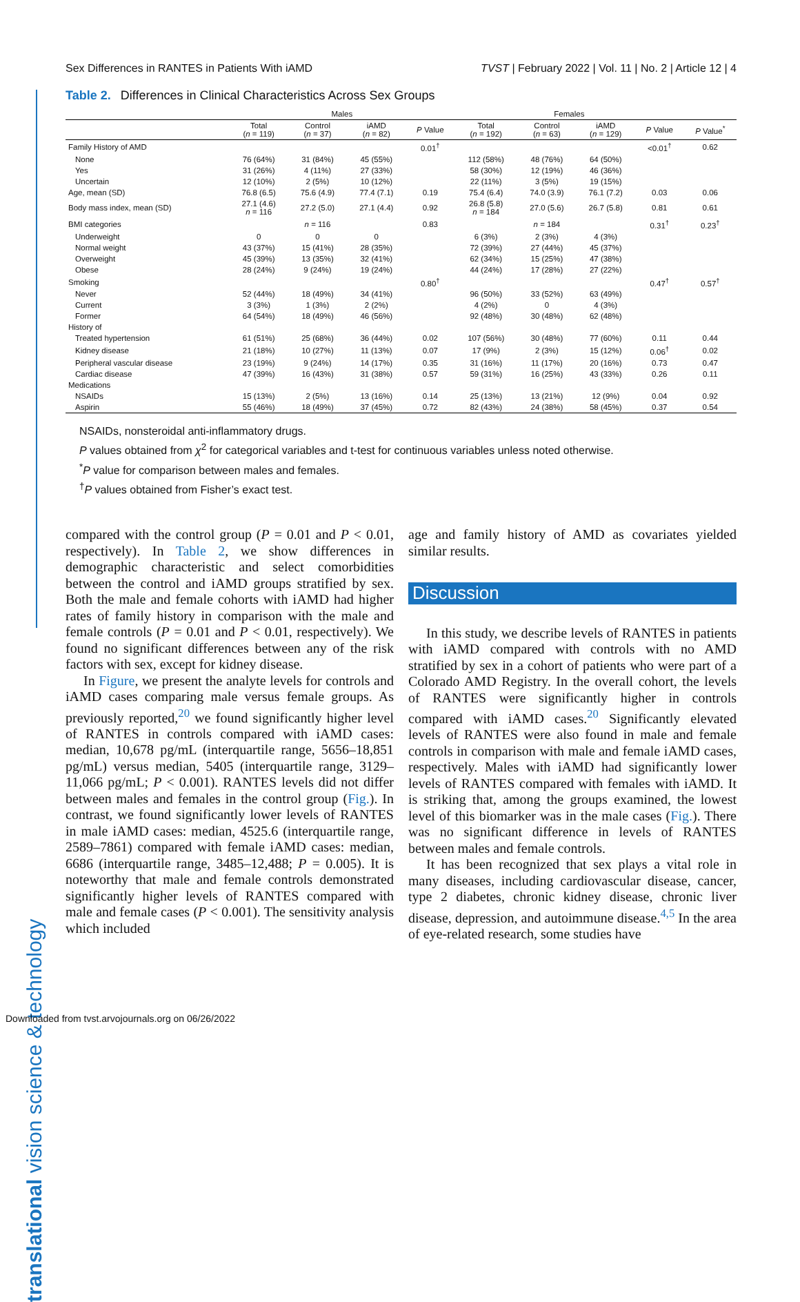translational vision science & technology
Sex Differences in RANTES in Patients With iAMD TVST | February 2022 | Vol. 11 | No. 2 | Article 12 | 4
Table 2. Differences in Clinical Characteristics Across Sex Groups
| | Males | | | | Females | | | | |
| --- | --- | --- | --- | --- | --- | --- | --- | --- | --- |
| | Total ( n = 119) | Control ( n = 37) | iAMD ( n = 82) | P Value | Total ( n = 192) | Control ( n = 63) | iAMD ( n = 129) | P Value | P Value<sup>*</sup> |
| Family History of AMD | | | | 0.01<sup>†</sup> | | | | <0.01<sup>†</sup> | 0.62 |
| None | 76 (64%) | 31 (84%) | 45 (55%) | | 112 (58%) | 48 (76%) | 64 (50%) | | |
| Yes | 31 (26%) | 4 (11%) | 27 (33%) | | 58 (30%) | 12 (19%) | 46 (36%) | | |
| Uncertain | 12 (10%) | 2 (5%) | 10 (12%) | | 22 (11%) | 3 (5%) | 19 (15%) | | |
| Age, mean (SD) | 76.8 (6.5) | 75.6 (4.9) | 77.4 (7.1) | 0.19 | 75.4 (6.4) | 74.0 (3.9) | 76.1 (7.2) | 0.03 | 0.06 |
| Body mass index, mean (SD) | 27.1 (4.6) n = 116 | 27.2 (5.0) | 27.1 (4.4) | 0.92 | 26.8 (5.8) n = 184 | 27.0 (5.6) | 26.7 (5.8) | 0.81 | 0.61 |
| BMI categories | | n = 116 | | 0.83 | | n = 184 | | 0.31<sup>†</sup> | 0.23<sup>†</sup> |
| Underweight | 0 | 0 | 0 | | 6 (3%) | 2 (3%) | 4 (3%) | | |
| Normal weight | 43 (37%) | 15 (41%) | 28 (35%) | | 72 (39%) | 27 (44%) | 45 (37%) | | |
| Overweight | 45 (39%) | 13 (35%) | 32 (41%) | | 62 (34%) | 15 (25%) | 47 (38%) | | |
| Obese | 28 (24%) | 9 (24%) | 19 (24%) | | 44 (24%) | 17 (28%) | 27 (22%) | | |
| Smoking | | | | 0.80<sup>†</sup> | | | | 0.47<sup>†</sup> | 0.57<sup>†</sup> |
| Never | 52 (44%) | 18 (49%) | 34 (41%) | | 96 (50%) | 33 (52%) | 63 (49%) | | |
| Current | 3 (3%) | 1 (3%) | 2 (2%) | | 4 (2%) | 0 | 4 (3%) | | |
| Former | 64 (54%) | 18 (49%) | 46 (56%) | | 92 (48%) | 30 (48%) | 62 (48%) | | |
| History of | | | | | | | | | |
| Treated hypertension | 61 (51%) | 25 (68%) | 36 (44%) | 0.02 | 107 (56%) | 30 (48%) | 77 (60%) | 0.11 | 0.44 |
| Kidney disease | 21 (18%) | 10 (27%) | 11 (13%) | 0.07 | 17 (9%) | 2 (3%) | 15 (12%) | 0.06<sup>†</sup> | 0.02 |
| Peripheral vascular disease | 23 (19%) | 9 (24%) | 14 (17%) | 0.35 | 31 (16%) | 11 (17%) | 20 (16%) | 0.73 | 0.47 |
| Cardiac disease | 47 (39%) | 16 (43%) | 31 (38%) | 0.57 | 59 (31%) | 16 (25%) | 43 (33%) | 0.26 | 0.11 |
| Medications | | | | | | | | | |
| NSAIDs | 15 (13%) | 2 (5%) | 13 (16%) | 0.14 | 25 (13%) | 13 (21%) | 12 (9%) | 0.04 | 0.92 |
| Aspirin | 55 (46%) | 18 (49%) | 37 (45%) | 0.72 | 82 (43%) | 24 (38%) | 58 (45%) | 0.37 | 0.54 |
NSAIDs, nonsteroidal anti-inflammatory drugs.
P values obtained from χ<sup>2</sup> for categorical variables and t-test for continuous variables unless noted otherwise.
<sup>*</sup> P value for comparison between males and females.
<sup>†</sup> P values obtained from Fisher’s exact test.
compared with the control group (P = 0.01 and P < 0.01, respectively). In Table 2, we show differences in demographic characteristic and select comorbidities between the control and iAMD groups stratified by sex. Both the male and female cohorts with iAMD had higher rates of family history in comparison with the male and female controls (P = 0.01 and P < 0.01, respectively). We found no significant differences between any of the risk factors with sex, except for kidney disease.
In Figure, we present the analyte levels for controls and iAMD cases comparing male versus female groups. As previously reported,<sup>20</sup> we found significantly higher level of RANTES in controls compared with iAMD cases: median, 10,678 pg/mL (interquartile range, 5656–18,851 pg/mL) versus median, 5405 (interquartile range, 3129–11,066 pg/mL; P < 0.001). RANTES levels did not differ between males and females in the control group (Fig.). In contrast, we found significantly lower levels of RANTES in male iAMD cases: median, 4525.6 (interquartile range, 2589–7861) compared with female iAMD cases: median, 6686 (interquartile range, 3485–12,488; P = 0.005). It is noteworthy that male and female controls demonstrated significantly higher levels of RANTES compared with male and female cases (P < 0.001). The sensitivity analysis which included
age and family history of AMD as covariates yielded similar results.
Discussion
In this study, we describe levels of RANTES in patients with iAMD compared with controls with no AMD stratified by sex in a cohort of patients who were part of a Colorado AMD Registry. In the overall cohort, the levels of RANTES were significantly higher in controls compared with iAMD cases.<sup>20</sup> Significantly elevated levels of RANTES were also found in male and female controls in comparison with male and female iAMD cases, respectively. Males with iAMD had significantly lower levels of RANTES compared with females with iAMD. It is striking that, among the groups examined, the lowest level of this biomarker was in the male cases (Fig.). There was no significant difference in levels of RANTES between males and female controls.
It has been recognized that sex plays a vital role in many diseases, including cardiovascular disease, cancer, type 2 diabetes, chronic kidney disease, chronic liver disease, depression, and autoimmune disease.<sup>4,5</sup> In the area of eye-related research, some studies have
Downloaded from tvst.arvojournals.org on 06/26/2022